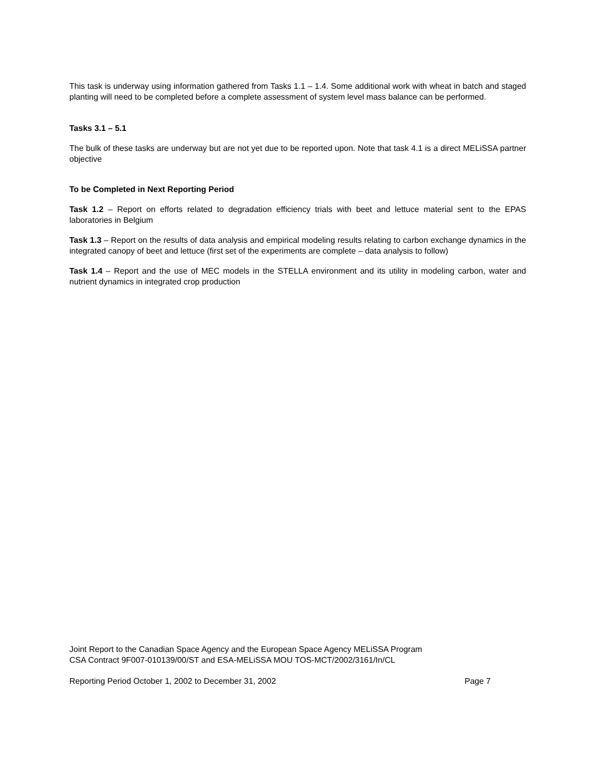This task is underway using information gathered from Tasks 1.1 – 1.4. Some additional work with wheat in batch and staged planting will need to be completed before a complete assessment of system level mass balance can be performed.
Tasks 3.1 – 5.1
The bulk of these tasks are underway but are not yet due to be reported upon. Note that task 4.1 is a direct MELiSSA partner objective
To be Completed in Next Reporting Period
Task 1.2 – Report on efforts related to degradation efficiency trials with beet and lettuce material sent to the EPAS laboratories in Belgium
Task 1.3 – Report on the results of data analysis and empirical modeling results relating to carbon exchange dynamics in the integrated canopy of beet and lettuce (first set of the experiments are complete – data analysis to follow)
Task 1.4 – Report and the use of MEC models in the STELLA environment and its utility in modeling carbon, water and nutrient dynamics in integrated crop production
Joint Report to the Canadian Space Agency and the European Space Agency MELiSSA Program
CSA Contract 9F007-010139/00/ST and ESA-MELiSSA MOU TOS-MCT/2002/3161/In/CL
Reporting Period October 1, 2002 to December 31, 2002 Page 7